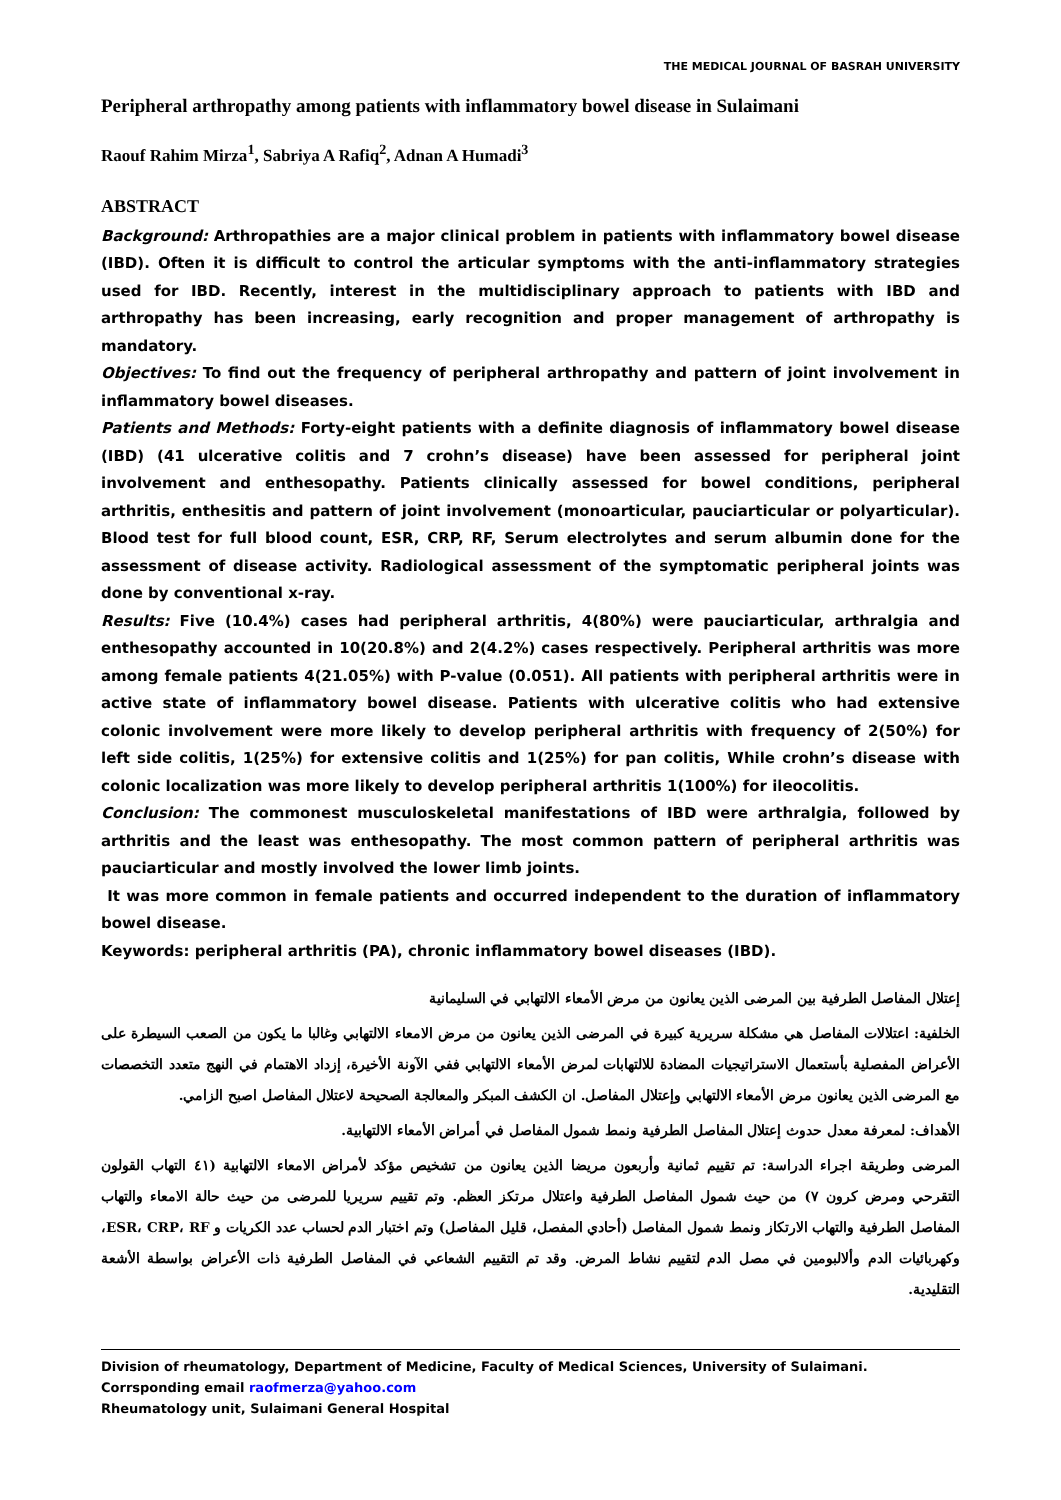THE MEDICAL JOURNAL OF BASRAH UNIVERSITY
Peripheral arthropathy among patients with inflammatory bowel disease in Sulaimani
Raouf Rahim Mirza<sup>1</sup>, Sabriya A Rafiq<sup>2</sup>, Adnan A Humadi<sup>3</sup>
ABSTRACT
Background: Arthropathies are a major clinical problem in patients with inflammatory bowel disease (IBD). Often it is difficult to control the articular symptoms with the anti-inflammatory strategies used for IBD. Recently, interest in the multidisciplinary approach to patients with IBD and arthropathy has been increasing, early recognition and proper management of arthropathy is mandatory.
Objectives: To find out the frequency of peripheral arthropathy and pattern of joint involvement in inflammatory bowel diseases.
Patients and Methods: Forty-eight patients with a definite diagnosis of inflammatory bowel disease (IBD) (41 ulcerative colitis and 7 crohn’s disease) have been assessed for peripheral joint involvement and enthesopathy. Patients clinically assessed for bowel conditions, peripheral arthritis, enthesitis and pattern of joint involvement (monoarticular, pauciarticular or polyarticular). Blood test for full blood count, ESR, CRP, RF, Serum electrolytes and serum albumin done for the assessment of disease activity. Radiological assessment of the symptomatic peripheral joints was done by conventional x-ray.
Results: Five (10.4%) cases had peripheral arthritis, 4(80%) were pauciarticular, arthralgia and enthesopathy accounted in 10(20.8%) and 2(4.2%) cases respectively. Peripheral arthritis was more among female patients 4(21.05%) with P-value (0.051). All patients with peripheral arthritis were in active state of inflammatory bowel disease. Patients with ulcerative colitis who had extensive colonic involvement were more likely to develop peripheral arthritis with frequency of 2(50%) for left side colitis, 1(25%) for extensive colitis and 1(25%) for pan colitis, While crohn’s disease with colonic localization was more likely to develop peripheral arthritis 1(100%) for ileocolitis.
Conclusion: The commonest musculoskeletal manifestations of IBD were arthralgia, followed by arthritis and the least was enthesopathy. The most common pattern of peripheral arthritis was pauciarticular and mostly involved the lower limb joints.
It was more common in female patients and occurred independent to the duration of inflammatory bowel disease.
Keywords: peripheral arthritis (PA), chronic inflammatory bowel diseases (IBD).
إعتلال المفاصل الطرفية بين المرضى الذين يعانون من مرض الأمعاء الالتهابي في السليمانية
الخلفية: اعتلالات المفاصل هي مشكلة سريرية كبيرة في المرضى الذين يعانون من مرض الامعاء الالتهابي وغالبا ما يكون من الصعب السيطرة على الأعراض المفصلية بأستعمال الاستراتيجيات المضادة للالتهابات لمرض الأمعاء الالتهابي ففي الآونة الأخيرة، إزداد الاهتمام في النهج متعدد التخصصات مع المرضى الذين يعانون مرض الأمعاء الالتهابي وإعتلال المفاصل. ان الكشف المبكر والمعالجة الصحيحة لاعتلال المفاصل اصبح الزامي.
الأهداف: لمعرفة معدل حدوث إعتلال المفاصل الطرفية ونمط شمول المفاصل في أمراض الأمعاء الالتهابية.
المرضى وطريقة اجراء الدراسة: تم تقييم ثمانية وأربعون مريضا الذين يعانون من تشخيص مؤكد لأمراض الامعاء الالتهابية (٤١ التهاب القولون التقرحي ومرض كرون ٧) من حيث شمول المفاصل الطرفية واعتلال مرتكز العظم. وتم تقييم سريريا للمرضى من حيث حالة الامعاء والتهاب المفاصل الطرفية والتهاب الارتكاز ونمط شمول المفاصل (أحادي المفصل، قليل المفاصل) وتم اختبار الدم لحساب عدد الكريات و ESR، CRP، RF، وكهربائيات الدم وألالبومين في مصل الدم لتقييم نشاط المرض. وقد تم التقييم الشعاعي في المفاصل الطرفية ذات الأعراض بواسطة الأشعة التقليدية.
Division of rheumatology, Department of Medicine, Faculty of Medical Sciences, University of Sulaimani.
Corrsponding email raofmerza@yahoo.com
Rheumatology unit, Sulaimani General Hospital